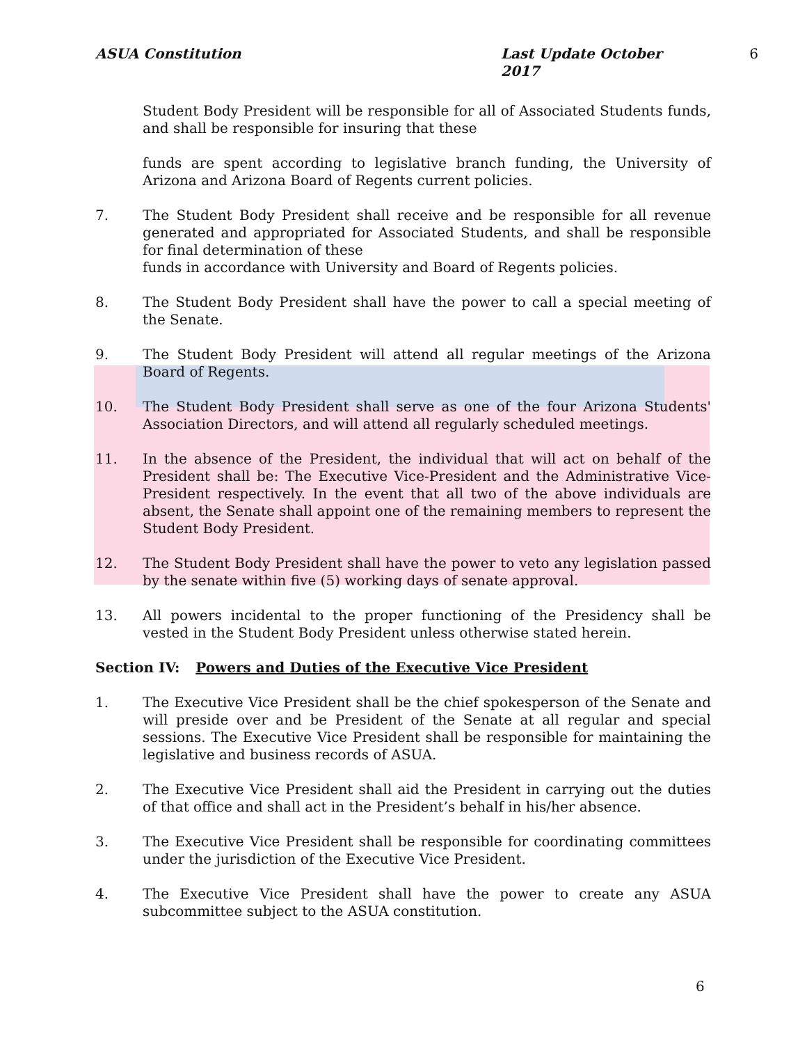ASUA Constitution Last Update October 2017 6
Student Body President will be responsible for all of Associated Students funds, and shall be responsible for insuring that these
funds are spent according to legislative branch funding, the University of Arizona and Arizona Board of Regents current policies.
7. The Student Body President shall receive and be responsible for all revenue generated and appropriated for Associated Students, and shall be responsible for final determination of these
funds in accordance with University and Board of Regents policies.
8. The Student Body President shall have the power to call a special meeting of the Senate.
9. The Student Body President will attend all regular meetings of the Arizona Board of Regents.
10. The Student Body President shall serve as one of the four Arizona Students' Association Directors, and will attend all regularly scheduled meetings.
11. In the absence of the President, the individual that will act on behalf of the President shall be: The Executive Vice-President and the Administrative Vice-President respectively. In the event that all two of the above individuals are absent, the Senate shall appoint one of the remaining members to represent the Student Body President.
12. The Student Body President shall have the power to veto any legislation passed by the senate within five (5) working days of senate approval.
13. All powers incidental to the proper functioning of the Presidency shall be vested in the Student Body President unless otherwise stated herein.
Section IV: Powers and Duties of the Executive Vice President
1. The Executive Vice President shall be the chief spokesperson of the Senate and will preside over and be President of the Senate at all regular and special sessions. The Executive Vice President shall be responsible for maintaining the legislative and business records of ASUA.
2. The Executive Vice President shall aid the President in carrying out the duties of that office and shall act in the President’s behalf in his/her absence.
3. The Executive Vice President shall be responsible for coordinating committees under the jurisdiction of the Executive Vice President.
4. The Executive Vice President shall have the power to create any ASUA subcommittee subject to the ASUA constitution.
6